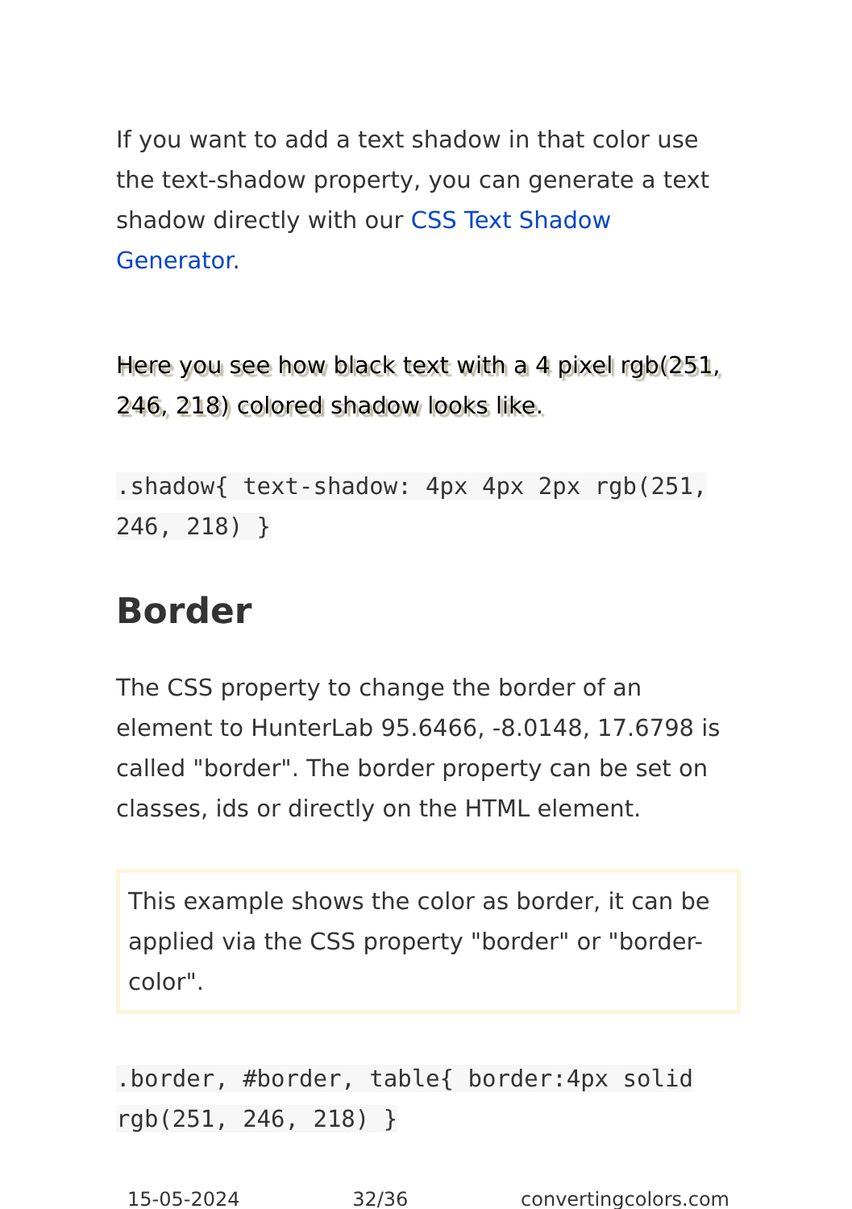If you want to add a text shadow in that color use the text-shadow property, you can generate a text shadow directly with our CSS Text Shadow Generator.
Here you see how black text with a 4 pixel rgb(251, 246, 218) colored shadow looks like.
.shadow{ text-shadow: 4px 4px 2px rgb(251, 246, 218) }
Border
The CSS property to change the border of an element to HunterLab 95.6466, -8.0148, 17.6798 is called "border". The border property can be set on classes, ids or directly on the HTML element.
This example shows the color as border, it can be applied via the CSS property "border" or "border-color".
.border, #border, table{ border:4px solid rgb(251, 246, 218) }
15-05-2024 32/36 convertingcolors.com